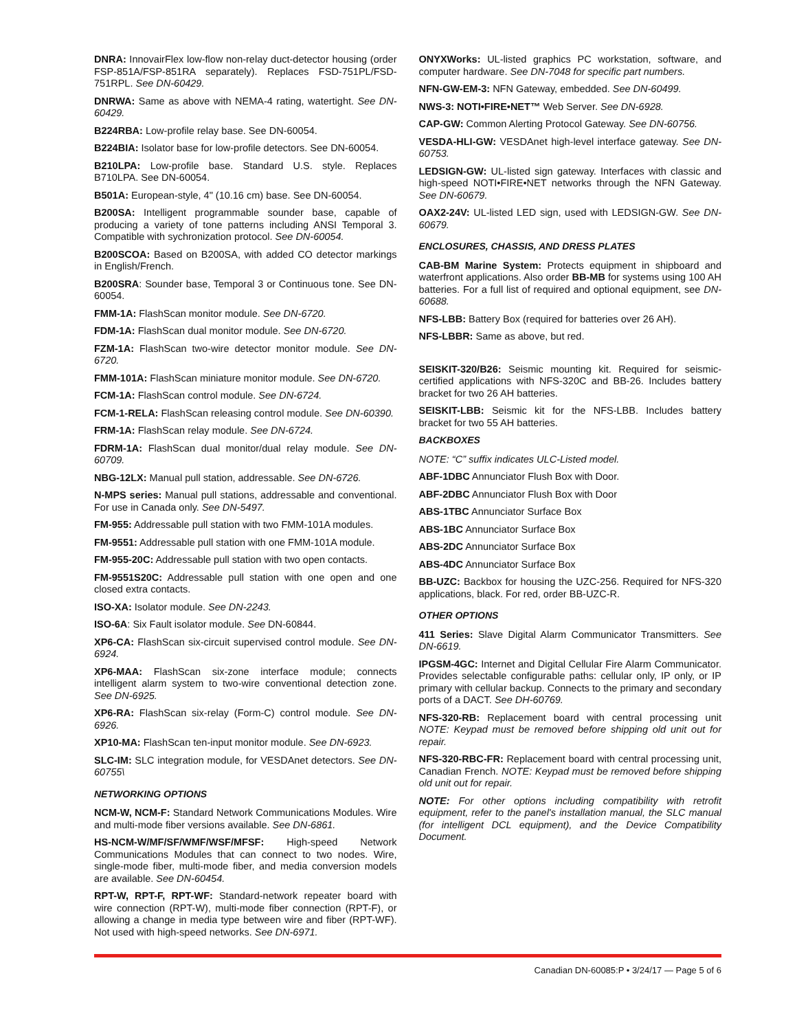DNRA: InnovairFlex low-flow non-relay duct-detector housing (order FSP-851A/FSP-851RA separately). Replaces FSD-751PL/FSD-751RPL. See DN-60429.
DNRWA: Same as above with NEMA-4 rating, watertight. See DN-60429.
B224RBA: Low-profile relay base. See DN-60054.
B224BIA: Isolator base for low-profile detectors. See DN-60054.
B210LPA: Low-profile base. Standard U.S. style. Replaces B710LPA. See DN-60054.
B501A: European-style, 4" (10.16 cm) base. See DN-60054.
B200SA: Intelligent programmable sounder base, capable of producing a variety of tone patterns including ANSI Temporal 3. Compatible with sychronization protocol. See DN-60054.
B200SCOA: Based on B200SA, with added CO detector markings in English/French.
B200SRA: Sounder base, Temporal 3 or Continuous tone. See DN-60054.
FMM-1A: FlashScan monitor module. See DN-6720.
FDM-1A: FlashScan dual monitor module. See DN-6720.
FZM-1A: FlashScan two-wire detector monitor module. See DN-6720.
FMM-101A: FlashScan miniature monitor module. See DN-6720.
FCM-1A: FlashScan control module. See DN-6724.
FCM-1-RELA: FlashScan releasing control module. See DN-60390.
FRM-1A: FlashScan relay module. See DN-6724.
FDRM-1A: FlashScan dual monitor/dual relay module. See DN-60709.
NBG-12LX: Manual pull station, addressable. See DN-6726.
N-MPS series: Manual pull stations, addressable and conventional. For use in Canada only. See DN-5497.
FM-955: Addressable pull station with two FMM-101A modules.
FM-9551: Addressable pull station with one FMM-101A module.
FM-955-20C: Addressable pull station with two open contacts.
FM-9551S20C: Addressable pull station with one open and one closed extra contacts.
ISO-XA: Isolator module. See DN-2243.
ISO-6A: Six Fault isolator module. See DN-60844.
XP6-CA: FlashScan six-circuit supervised control module. See DN-6924.
XP6-MAA: FlashScan six-zone interface module; connects intelligent alarm system to two-wire conventional detection zone. See DN-6925.
XP6-RA: FlashScan six-relay (Form-C) control module. See DN-6926.
XP10-MA: FlashScan ten-input monitor module. See DN-6923.
SLC-IM: SLC integration module, for VESDAnet detectors. See DN-60755\
NETWORKING OPTIONS
NCM-W, NCM-F: Standard Network Communications Modules. Wire and multi-mode fiber versions available. See DN-6861.
HS-NCM-W/MF/SF/WMF/WSF/MFSF: High-speed Network Communications Modules that can connect to two nodes. Wire, single-mode fiber, multi-mode fiber, and media conversion models are available. See DN-60454.
RPT-W, RPT-F, RPT-WF: Standard-network repeater board with wire connection (RPT-W), multi-mode fiber connection (RPT-F), or allowing a change in media type between wire and fiber (RPT-WF). Not used with high-speed networks. See DN-6971.
ONYXWorks: UL-listed graphics PC workstation, software, and computer hardware. See DN-7048 for specific part numbers.
NFN-GW-EM-3: NFN Gateway, embedded. See DN-60499.
NWS-3: NOTI•FIRE•NET™ Web Server. See DN-6928.
CAP-GW: Common Alerting Protocol Gateway. See DN-60756.
VESDA-HLI-GW: VESDAnet high-level interface gateway. See DN-60753.
LEDSIGN-GW: UL-listed sign gateway. Interfaces with classic and high-speed NOTI•FIRE•NET networks through the NFN Gateway. See DN-60679.
OAX2-24V: UL-listed LED sign, used with LEDSIGN-GW. See DN-60679.
ENCLOSURES, CHASSIS, AND DRESS PLATES
CAB-BM Marine System: Protects equipment in shipboard and waterfront applications. Also order BB-MB for systems using 100 AH batteries. For a full list of required and optional equipment, see DN-60688.
NFS-LBB: Battery Box (required for batteries over 26 AH).
NFS-LBBR: Same as above, but red.
SEISKIT-320/B26: Seismic mounting kit. Required for seismic-certified applications with NFS-320C and BB-26. Includes battery bracket for two 26 AH batteries.
SEISKIT-LBB: Seismic kit for the NFS-LBB. Includes battery bracket for two 55 AH batteries.
BACKBOXES
NOTE: “C” suffix indicates ULC-Listed model.
ABF-1DBC Annunciator Flush Box with Door.
ABF-2DBC Annunciator Flush Box with Door
ABS-1TBC Annunciator Surface Box
ABS-1BC Annunciator Surface Box
ABS-2DC Annunciator Surface Box
ABS-4DC Annunciator Surface Box
BB-UZC: Backbox for housing the UZC-256. Required for NFS-320 applications, black. For red, order BB-UZC-R.
OTHER OPTIONS
411 Series: Slave Digital Alarm Communicator Transmitters. See DN-6619.
IPGSM-4GC: Internet and Digital Cellular Fire Alarm Communicator. Provides selectable configurable paths: cellular only, IP only, or IP primary with cellular backup. Connects to the primary and secondary ports of a DACT. See DH-60769.
NFS-320-RB: Replacement board with central processing unit NOTE: Keypad must be removed before shipping old unit out for repair.
NFS-320-RBC-FR: Replacement board with central processing unit, Canadian French. NOTE: Keypad must be removed before shipping old unit out for repair.
NOTE: For other options including compatibility with retrofit equipment, refer to the panel's installation manual, the SLC manual (for intelligent DCL equipment), and the Device Compatibility Document.
Canadian DN-60085:P • 3/24/17 — Page 5 of 6